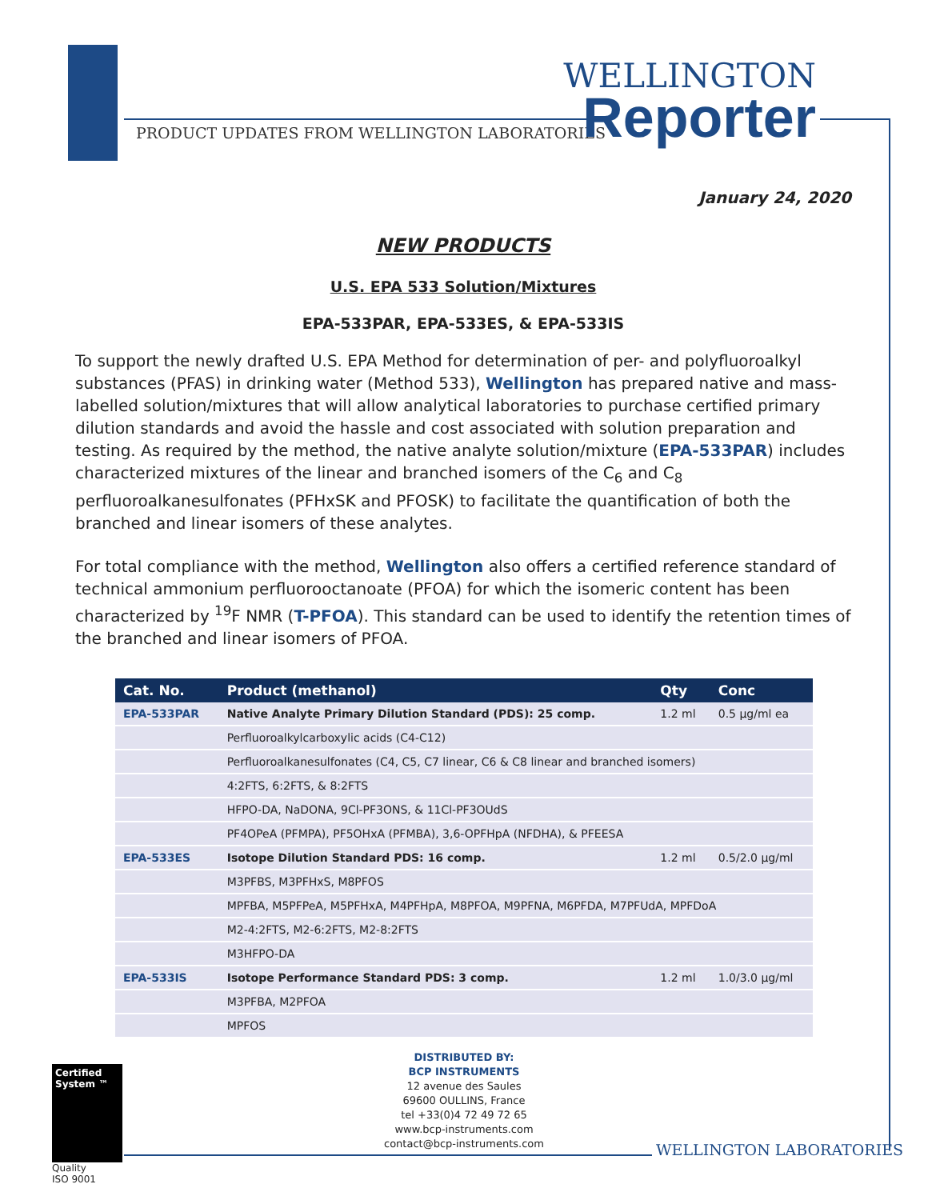PRODUCT UPDATES FROM WELLINGTON LABORATORIES
WELLINGTON
Reporter
January 24, 2020
NEW PRODUCTS
U.S. EPA 533 Solution/Mixtures
EPA-533PAR, EPA-533ES, & EPA-533IS
To support the newly drafted U.S. EPA Method for determination of per- and polyfluoroalkyl substances (PFAS) in drinking water (Method 533), Wellington has prepared native and mass-labelled solution/mixtures that will allow analytical laboratories to purchase certified primary dilution standards and avoid the hassle and cost associated with solution preparation and testing. As required by the method, the native analyte solution/mixture (EPA-533PAR) includes characterized mixtures of the linear and branched isomers of the C<sub>6</sub> and C<sub>8</sub> perfluoroalkanesulfonates (PFHxSK and PFOSK) to facilitate the quantification of both the branched and linear isomers of these analytes.
For total compliance with the method, Wellington also offers a certified reference standard of technical ammonium perfluorooctanoate (PFOA) for which the isomeric content has been characterized by <sup>19</sup>F NMR (T-PFOA). This standard can be used to identify the retention times of the branched and linear isomers of PFOA.
| Cat. No. | Product (methanol) | Qty | Conc |
| --- | --- | --- | --- |
| EPA-533PAR | Native Analyte Primary Dilution Standard (PDS): 25 comp. | 1.2 ml | 0.5 µg/ml ea |
| | Perfluoroalkylcarboxylic acids (C4-C12) | | |
| | Perfluoroalkanesulfonates (C4, C5, C7 linear, C6 & C8 linear and branched isomers) | | |
| | 4:2FTS, 6:2FTS, & 8:2FTS | | |
| | HFPO-DA, NaDONA, 9Cl-PF3ONS, & 11Cl-PF3OUdS | | |
| | PF4OPeA (PFMPA), PF5OHxA (PFMBA), 3,6-OPFHpA (NFDHA), & PFEESA | | |
| EPA-533ES | Isotope Dilution Standard PDS: 16 comp. | 1.2 ml | 0.5/2.0 µg/ml |
| | M3PFBS, M3PFHxS, M8PFOS | | |
| | MPFBA, M5PFPeA, M5PFHxA, M4PFHpA, M8PFOA, M9PFNA, M6PFDA, M7PFUdA, MPFDoA | | |
| | M2-4:2FTS, M2-6:2FTS, M2-8:2FTS | | |
| | M3HFPO-DA | | |
| EPA-533IS | Isotope Performance Standard PDS: 3 comp. | 1.2 ml | 1.0/3.0 µg/ml |
| | M3PFBA, M2PFOA | | |
| | MPFOS | | |
DISTRIBUTED BY:
BCP INSTRUMENTS
12 avenue des Saules
69600 OULLINS, France
tel +33(0)4 72 49 72 65
www.bcp-instruments.com
contact@bcp-instruments.com
Certified System ™
Quality
ISO 9001
WELLINGTON LABORATORIES